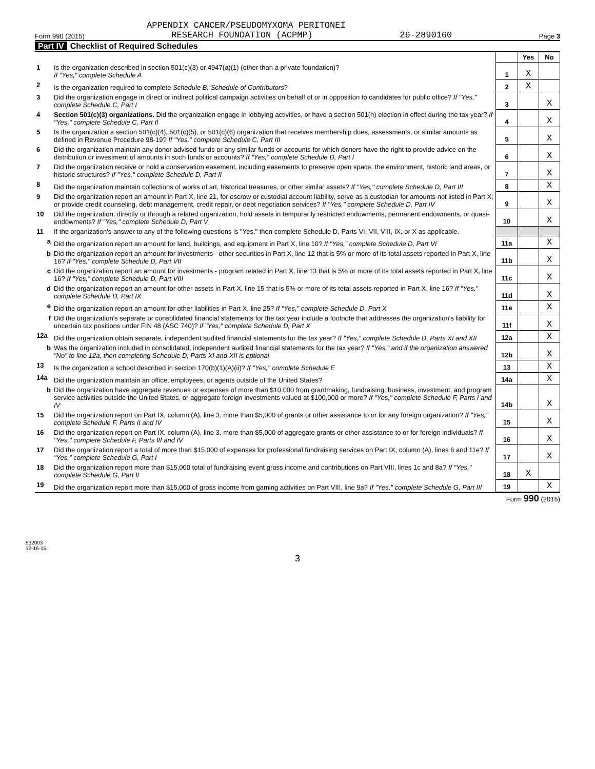APPENDIX CANCER/PSEUDOMYXOMA PERITONEI
Form 990 (2015) RESEARCH FOUNDATION (ACPMP) 26-2890160 Page 3
Part IV Checklist of Required Schedules
| | | | Yes | No |
| 1 | Is the organization described in section 501(c)(3) or 4947(a)(1) (other than a private foundation)? If "Yes," complete Schedule A | 1 | X | |
| 2 | Is the organization required to complete Schedule B, Schedule of Contributors ? | 2 | X | |
| 3 | Did the organization engage in direct or indirect political campaign activities on behalf of or in opposition to candidates for public office? If "Yes," complete Schedule C, Part I | 3 | | X |
| 4 | Section 501(c)(3) organizations. Did the organization engage in lobbying activities, or have a section 501(h) election in effect during the tax year? If "Yes," complete Schedule C, Part II | 4 | | X |
| 5 | Is the organization a section 501(c)(4), 501(c)(5), or 501(c)(6) organization that receives membership dues, assessments, or similar amounts as defined in Revenue Procedure 98-19? If "Yes," complete Schedule C, Part III | 5 | | X |
| 6 | Did the organization maintain any donor advised funds or any similar funds or accounts for which donors have the right to provide advice on the distribution or investment of amounts in such funds or accounts? If "Yes," complete Schedule D, Part I | 6 | | X |
| 7 | Did the organization receive or hold a conservation easement, including easements to preserve open space, the environment, historic land areas, or historic structures? If "Yes," complete Schedule D, Part II | 7 | | X |
| 8 | Did the organization maintain collections of works of art, historical treasures, or other similar assets? If "Yes," complete Schedule D, Part III | 8 | | X |
| 9 | Did the organization report an amount in Part X, line 21, for escrow or custodial account liability, serve as a custodian for amounts not listed in Part X; or provide credit counseling, debt management, credit repair, or debt negotiation services? If "Yes," complete Schedule D, Part IV | 9 | | X |
| 10 | Did the organization, directly or through a related organization, hold assets in temporarily restricted endowments, permanent endowments, or quasi-endowments? If "Yes," complete Schedule D, Part V | 10 | | X |
| 11 | If the organization's answer to any of the following questions is "Yes," then complete Schedule D, Parts VI, VII, VIII, IX, or X as applicable. | | | |
| a | Did the organization report an amount for land, buildings, and equipment in Part X, line 10? If "Yes," complete Schedule D, Part VI | 11a | | X |
| b | Did the organization report an amount for investments - other securities in Part X, line 12 that is 5% or more of its total assets reported in Part X, line 16? If "Yes," complete Schedule D, Part VII | 11b | | X |
| c | Did the organization report an amount for investments - program related in Part X, line 13 that is 5% or more of its total assets reported in Part X, line 16? If "Yes," complete Schedule D, Part VIII | 11c | | X |
| d | Did the organization report an amount for other assets in Part X, line 15 that is 5% or more of its total assets reported in Part X, line 16? If "Yes," complete Schedule D, Part IX | 11d | | X |
| e | Did the organization report an amount for other liabilities in Part X, line 25? If "Yes," complete Schedule D, Part X | 11e | | X |
| f | Did the organization's separate or consolidated financial statements for the tax year include a footnote that addresses the organization's liability for uncertain tax positions under FIN 48 (ASC 740)? If "Yes," complete Schedule D, Part X | 11f | | X |
| 12a | Did the organization obtain separate, independent audited financial statements for the tax year? If "Yes," complete Schedule D, Parts XI and XII | 12a | | X |
| b | Was the organization included in consolidated, independent audited financial statements for the tax year? If "Yes," and if the organization answered "No" to line 12a, then completing Schedule D, Parts XI and XII is optional | 12b | | X |
| 13 | Is the organization a school described in section 170(b)(1)(A)(ii)? If "Yes," complete Schedule E | 13 | | X |
| 14a | Did the organization maintain an office, employees, or agents outside of the United States? | 14a | | X |
| b | Did the organization have aggregate revenues or expenses of more than $10,000 from grantmaking, fundraising, business, investment, and program service activities outside the United States, or aggregate foreign investments valued at $100,000 or more? If "Yes," complete Schedule F, Parts I and IV | 14b | | X |
| 15 | Did the organization report on Part IX, column (A), line 3, more than $5,000 of grants or other assistance to or for any foreign organization? If "Yes," complete Schedule F, Parts II and IV | 15 | | X |
| 16 | Did the organization report on Part IX, column (A), line 3, more than $5,000 of aggregate grants or other assistance to or for foreign individuals? If "Yes," complete Schedule F, Parts III and IV | 16 | | X |
| 17 | Did the organization report a total of more than $15,000 of expenses for professional fundraising services on Part IX, column (A), lines 6 and 11e? If "Yes," complete Schedule G, Part I | 17 | | X |
| 18 | Did the organization report more than $15,000 total of fundraising event gross income and contributions on Part VIII, lines 1c and 8a? If "Yes," complete Schedule G, Part II | 18 | X | |
| 19 | Did the organization report more than $15,000 of gross income from gaming activities on Part VIII, line 9a? If "Yes," complete Schedule G, Part III | 19 | | X |
Form 990 (2015)
532003
12-16-15
3